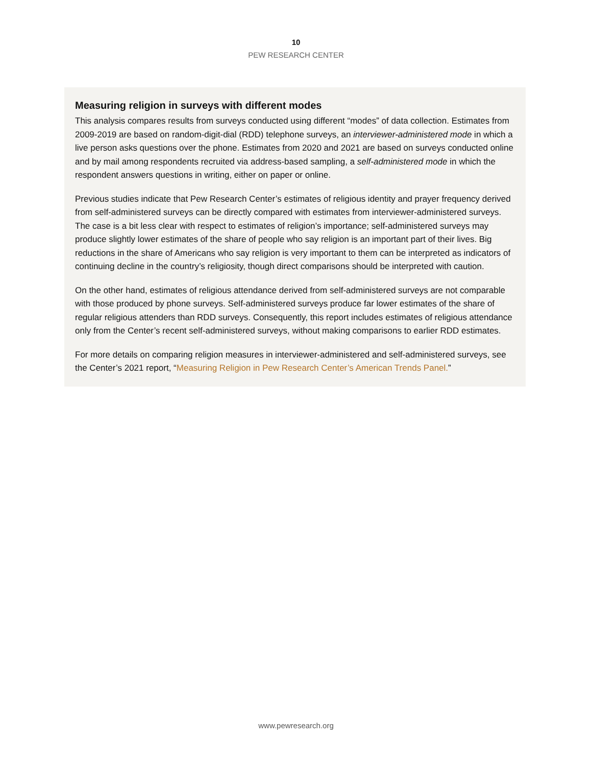10
PEW RESEARCH CENTER
Measuring religion in surveys with different modes
This analysis compares results from surveys conducted using different “modes” of data collection. Estimates from 2009-2019 are based on random-digit-dial (RDD) telephone surveys, an interviewer-administered mode in which a live person asks questions over the phone. Estimates from 2020 and 2021 are based on surveys conducted online and by mail among respondents recruited via address-based sampling, a self-administered mode in which the respondent answers questions in writing, either on paper or online.
Previous studies indicate that Pew Research Center’s estimates of religious identity and prayer frequency derived from self-administered surveys can be directly compared with estimates from interviewer-administered surveys. The case is a bit less clear with respect to estimates of religion’s importance; self-administered surveys may produce slightly lower estimates of the share of people who say religion is an important part of their lives. Big reductions in the share of Americans who say religion is very important to them can be interpreted as indicators of continuing decline in the country’s religiosity, though direct comparisons should be interpreted with caution.
On the other hand, estimates of religious attendance derived from self-administered surveys are not comparable with those produced by phone surveys. Self-administered surveys produce far lower estimates of the share of regular religious attenders than RDD surveys. Consequently, this report includes estimates of religious attendance only from the Center’s recent self-administered surveys, without making comparisons to earlier RDD estimates.
For more details on comparing religion measures in interviewer-administered and self-administered surveys, see the Center’s 2021 report, “Measuring Religion in Pew Research Center’s American Trends Panel.”
www.pewresearch.org